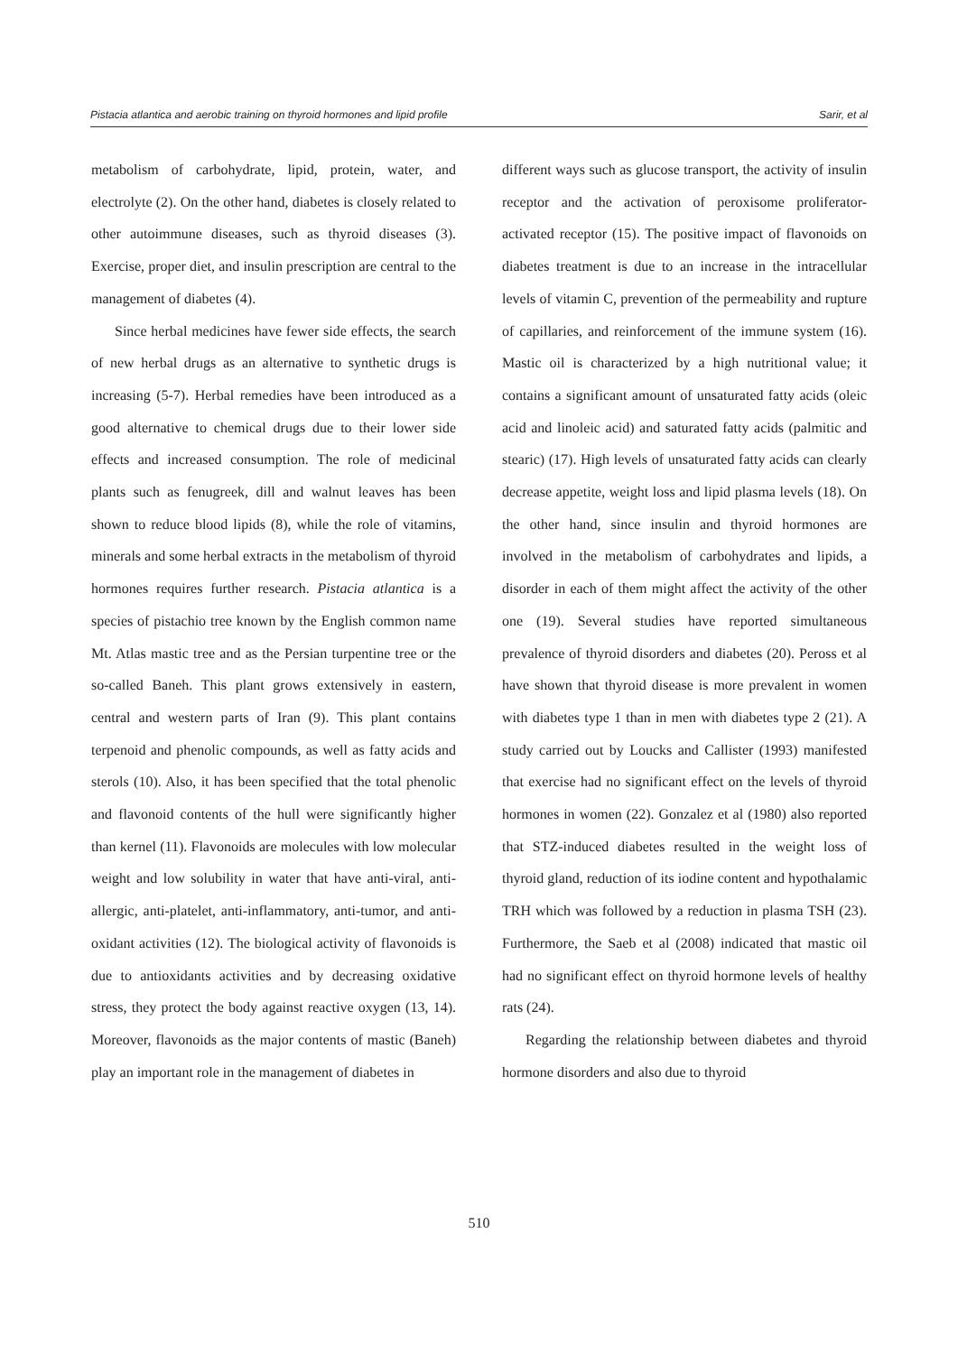Pistacia atlantica and aerobic training on thyroid hormones and lipid profile Sarir, et al
metabolism of carbohydrate, lipid, protein, water, and electrolyte (2). On the other hand, diabetes is closely related to other autoimmune diseases, such as thyroid diseases (3). Exercise, proper diet, and insulin prescription are central to the management of diabetes (4).
Since herbal medicines have fewer side effects, the search of new herbal drugs as an alternative to synthetic drugs is increasing (5-7). Herbal remedies have been introduced as a good alternative to chemical drugs due to their lower side effects and increased consumption. The role of medicinal plants such as fenugreek, dill and walnut leaves has been shown to reduce blood lipids (8), while the role of vitamins, minerals and some herbal extracts in the metabolism of thyroid hormones requires further research. Pistacia atlantica is a species of pistachio tree known by the English common name Mt. Atlas mastic tree and as the Persian turpentine tree or the so-called Baneh. This plant grows extensively in eastern, central and western parts of Iran (9). This plant contains terpenoid and phenolic compounds, as well as fatty acids and sterols (10). Also, it has been specified that the total phenolic and flavonoid contents of the hull were significantly higher than kernel (11). Flavonoids are molecules with low molecular weight and low solubility in water that have anti-viral, anti-allergic, anti-platelet, anti-inflammatory, anti-tumor, and anti-oxidant activities (12). The biological activity of flavonoids is due to antioxidants activities and by decreasing oxidative stress, they protect the body against reactive oxygen (13, 14). Moreover, flavonoids as the major contents of mastic (Baneh) play an important role in the management of diabetes in
different ways such as glucose transport, the activity of insulin receptor and the activation of peroxisome proliferator-activated receptor (15). The positive impact of flavonoids on diabetes treatment is due to an increase in the intracellular levels of vitamin C, prevention of the permeability and rupture of capillaries, and reinforcement of the immune system (16). Mastic oil is characterized by a high nutritional value; it contains a significant amount of unsaturated fatty acids (oleic acid and linoleic acid) and saturated fatty acids (palmitic and stearic) (17). High levels of unsaturated fatty acids can clearly decrease appetite, weight loss and lipid plasma levels (18). On the other hand, since insulin and thyroid hormones are involved in the metabolism of carbohydrates and lipids, a disorder in each of them might affect the activity of the other one (19). Several studies have reported simultaneous prevalence of thyroid disorders and diabetes (20). Peross et al have shown that thyroid disease is more prevalent in women with diabetes type 1 than in men with diabetes type 2 (21). A study carried out by Loucks and Callister (1993) manifested that exercise had no significant effect on the levels of thyroid hormones in women (22). Gonzalez et al (1980) also reported that STZ-induced diabetes resulted in the weight loss of thyroid gland, reduction of its iodine content and hypothalamic TRH which was followed by a reduction in plasma TSH (23). Furthermore, the Saeb et al (2008) indicated that mastic oil had no significant effect on thyroid hormone levels of healthy rats (24).
Regarding the relationship between diabetes and thyroid hormone disorders and also due to thyroid
510